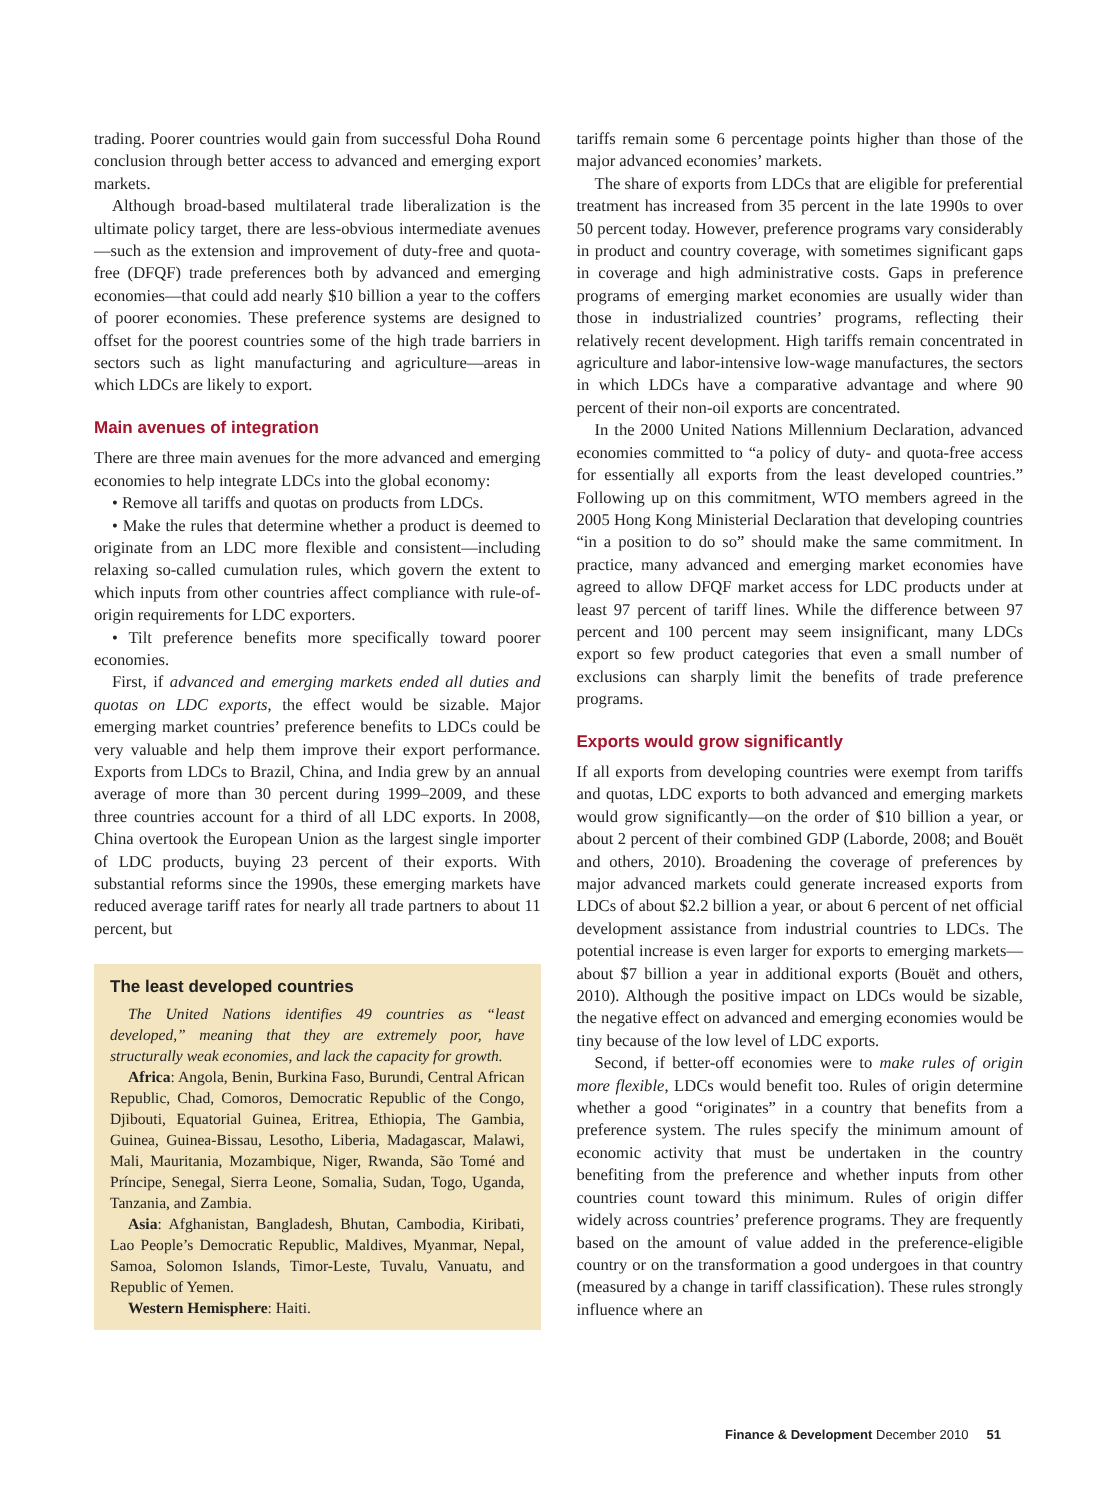trading. Poorer countries would gain from successful Doha Round conclusion through better access to advanced and emerging export markets.
Although broad-based multilateral trade liberalization is the ultimate policy target, there are less-obvious intermediate avenues—such as the extension and improvement of duty-free and quota-free (DFQF) trade preferences both by advanced and emerging economies—that could add nearly $10 billion a year to the coffers of poorer economies. These preference systems are designed to offset for the poorest countries some of the high trade barriers in sectors such as light manufacturing and agriculture—areas in which LDCs are likely to export.
Main avenues of integration
There are three main avenues for the more advanced and emerging economies to help integrate LDCs into the global economy:
• Remove all tariffs and quotas on products from LDCs.
• Make the rules that determine whether a product is deemed to originate from an LDC more flexible and consistent—including relaxing so-called cumulation rules, which govern the extent to which inputs from other countries affect compliance with rule-of-origin requirements for LDC exporters.
• Tilt preference benefits more specifically toward poorer economies.
First, if advanced and emerging markets ended all duties and quotas on LDC exports, the effect would be sizable. Major emerging market countries’ preference benefits to LDCs could be very valuable and help them improve their export performance. Exports from LDCs to Brazil, China, and India grew by an annual average of more than 30 percent during 1999–2009, and these three countries account for a third of all LDC exports. In 2008, China overtook the European Union as the largest single importer of LDC products, buying 23 percent of their exports. With substantial reforms since the 1990s, these emerging markets have reduced average tariff rates for nearly all trade partners to about 11 percent, but
The least developed countries
The United Nations identifies 49 countries as “least developed,” meaning that they are extremely poor, have structurally weak economies, and lack the capacity for growth.
Africa: Angola, Benin, Burkina Faso, Burundi, Central African Republic, Chad, Comoros, Democratic Republic of the Congo, Djibouti, Equatorial Guinea, Eritrea, Ethiopia, The Gambia, Guinea, Guinea-Bissau, Lesotho, Liberia, Madagascar, Malawi, Mali, Mauritania, Mozambique, Niger, Rwanda, São Tomé and Príncipe, Senegal, Sierra Leone, Somalia, Sudan, Togo, Uganda, Tanzania, and Zambia.
Asia: Afghanistan, Bangladesh, Bhutan, Cambodia, Kiribati, Lao People’s Democratic Republic, Maldives, Myanmar, Nepal, Samoa, Solomon Islands, Timor-Leste, Tuvalu, Vanuatu, and Republic of Yemen.
Western Hemisphere: Haiti.
tariffs remain some 6 percentage points higher than those of the major advanced economies’ markets.
The share of exports from LDCs that are eligible for preferential treatment has increased from 35 percent in the late 1990s to over 50 percent today. However, preference programs vary considerably in product and country coverage, with sometimes significant gaps in coverage and high administrative costs. Gaps in preference programs of emerging market economies are usually wider than those in industrialized countries’ programs, reflecting their relatively recent development. High tariffs remain concentrated in agriculture and labor-intensive low-wage manufactures, the sectors in which LDCs have a comparative advantage and where 90 percent of their non-oil exports are concentrated.
In the 2000 United Nations Millennium Declaration, advanced economies committed to “a policy of duty- and quota-free access for essentially all exports from the least developed countries.” Following up on this commitment, WTO members agreed in the 2005 Hong Kong Ministerial Declaration that developing countries “in a position to do so” should make the same commitment. In practice, many advanced and emerging market economies have agreed to allow DFQF market access for LDC products under at least 97 percent of tariff lines. While the difference between 97 percent and 100 percent may seem insignificant, many LDCs export so few product categories that even a small number of exclusions can sharply limit the benefits of trade preference programs.
Exports would grow significantly
If all exports from developing countries were exempt from tariffs and quotas, LDC exports to both advanced and emerging markets would grow significantly—on the order of $10 billion a year, or about 2 percent of their combined GDP (Laborde, 2008; and Bouët and others, 2010). Broadening the coverage of preferences by major advanced markets could generate increased exports from LDCs of about $2.2 billion a year, or about 6 percent of net official development assistance from industrial countries to LDCs. The potential increase is even larger for exports to emerging markets—about $7 billion a year in additional exports (Bouët and others, 2010). Although the positive impact on LDCs would be sizable, the negative effect on advanced and emerging economies would be tiny because of the low level of LDC exports.
Second, if better-off economies were to make rules of origin more flexible, LDCs would benefit too. Rules of origin determine whether a good “originates” in a country that benefits from a preference system. The rules specify the minimum amount of economic activity that must be undertaken in the country benefiting from the preference and whether inputs from other countries count toward this minimum. Rules of origin differ widely across countries’ preference programs. They are frequently based on the amount of value added in the preference-eligible country or on the transformation a good undergoes in that country (measured by a change in tariff classification). These rules strongly influence where an
Finance & Development December 2010 51